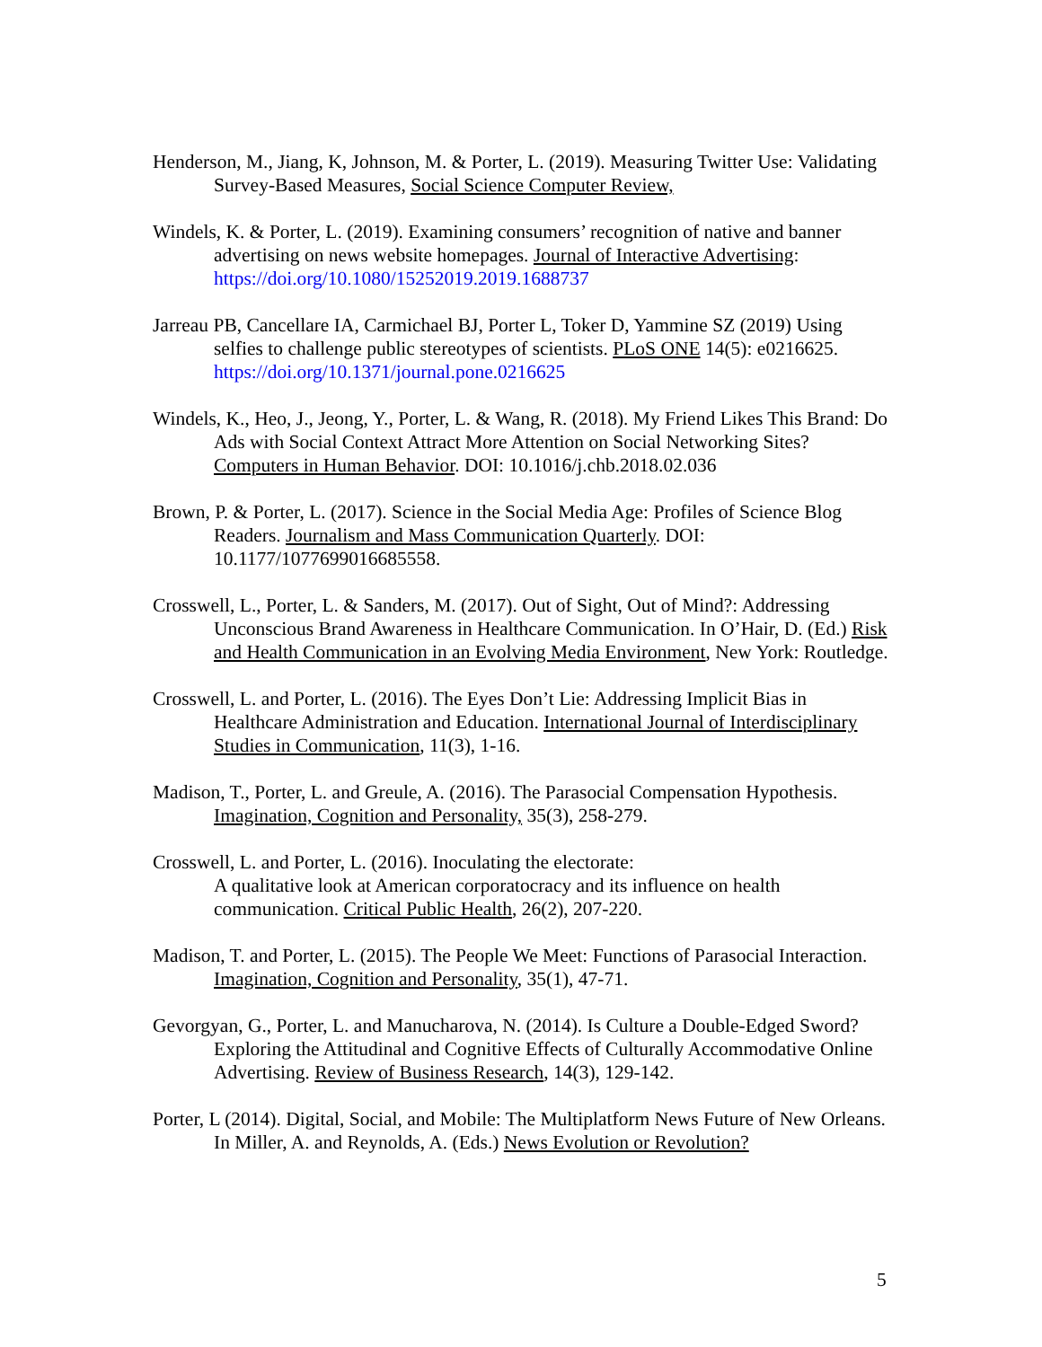Henderson, M., Jiang, K, Johnson, M. & Porter, L. (2019). Measuring Twitter Use: Validating Survey-Based Measures, Social Science Computer Review,
Windels, K. & Porter, L. (2019). Examining consumers’ recognition of native and banner advertising on news website homepages. Journal of Interactive Advertising: https://doi.org/10.1080/15252019.2019.1688737
Jarreau PB, Cancellare IA, Carmichael BJ, Porter L, Toker D, Yammine SZ (2019) Using selfies to challenge public stereotypes of scientists. PLoS ONE 14(5): e0216625. https://doi.org/10.1371/journal.pone.0216625
Windels, K., Heo, J., Jeong, Y., Porter, L. & Wang, R. (2018). My Friend Likes This Brand: Do Ads with Social Context Attract More Attention on Social Networking Sites? Computers in Human Behavior. DOI: 10.1016/j.chb.2018.02.036
Brown, P. & Porter, L. (2017). Science in the Social Media Age: Profiles of Science Blog Readers. Journalism and Mass Communication Quarterly. DOI: 10.1177/1077699016685558.
Crosswell, L., Porter, L. & Sanders, M. (2017). Out of Sight, Out of Mind?: Addressing Unconscious Brand Awareness in Healthcare Communication. In O’Hair, D. (Ed.) Risk and Health Communication in an Evolving Media Environment, New York: Routledge.
Crosswell, L. and Porter, L. (2016). The Eyes Don’t Lie: Addressing Implicit Bias in Healthcare Administration and Education. International Journal of Interdisciplinary Studies in Communication, 11(3), 1-16.
Madison, T., Porter, L. and Greule, A. (2016). The Parasocial Compensation Hypothesis. Imagination, Cognition and Personality, 35(3), 258-279.
Crosswell, L. and Porter, L. (2016). Inoculating the electorate:
A qualitative look at American corporatocracy and its influence on health communication. Critical Public Health, 26(2), 207-220.
Madison, T. and Porter, L. (2015). The People We Meet: Functions of Parasocial Interaction. Imagination, Cognition and Personality, 35(1), 47-71.
Gevorgyan, G., Porter, L. and Manucharova, N. (2014). Is Culture a Double-Edged Sword? Exploring the Attitudinal and Cognitive Effects of Culturally Accommodative Online Advertising. Review of Business Research, 14(3), 129-142.
Porter, L (2014). Digital, Social, and Mobile: The Multiplatform News Future of New Orleans. In Miller, A. and Reynolds, A. (Eds.) News Evolution or Revolution?
5